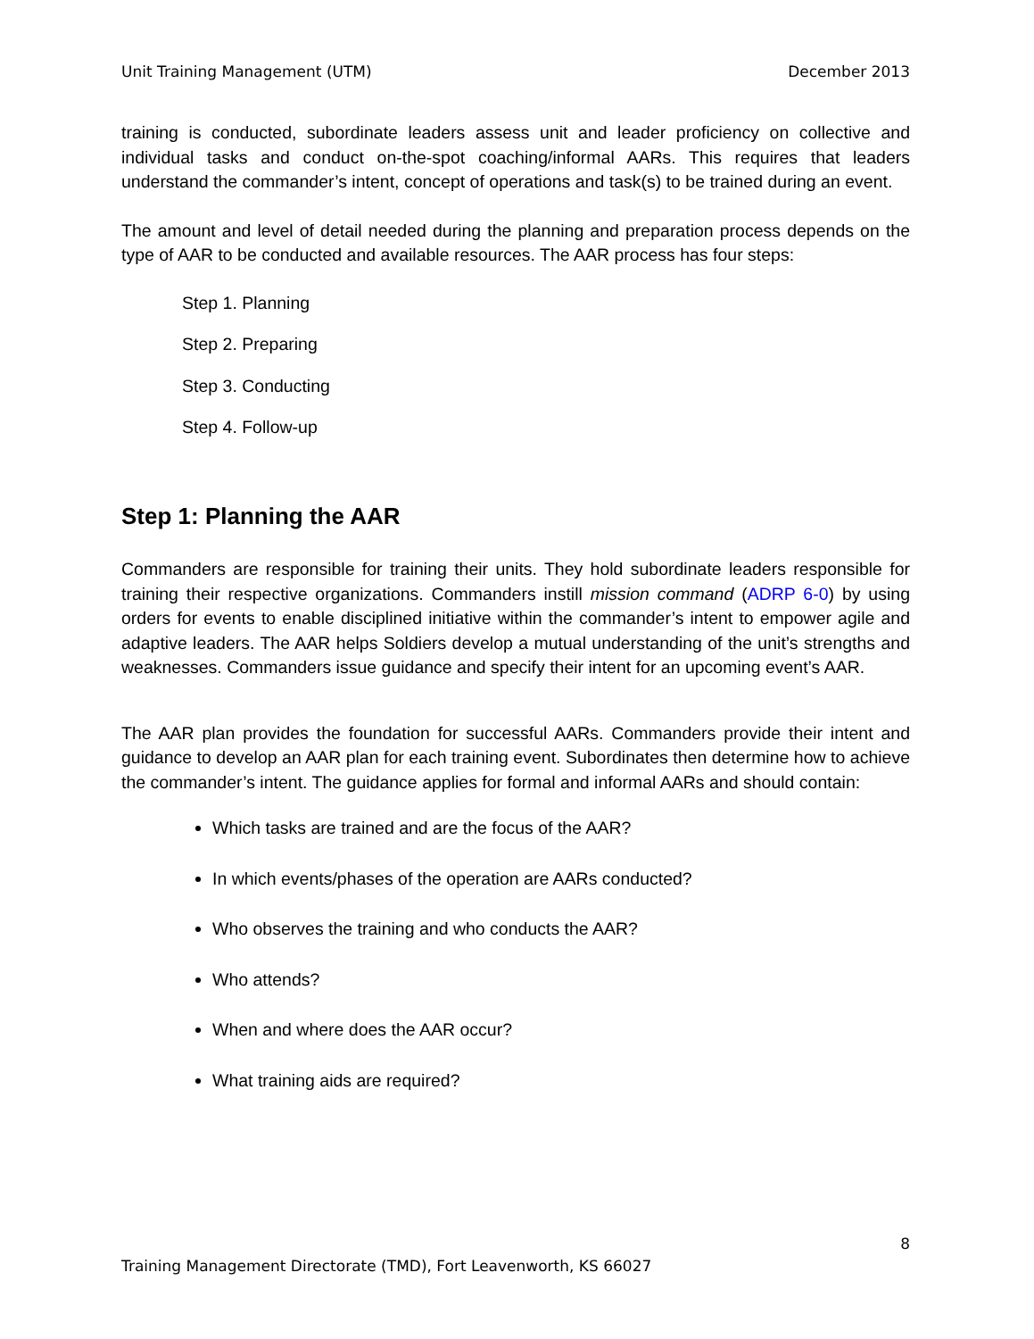Unit Training Management (UTM) December 2013
training is conducted, subordinate leaders assess unit and leader proficiency on collective and individual tasks and conduct on-the-spot coaching/informal AARs. This requires that leaders understand the commander’s intent, concept of operations and task(s) to be trained during an event.
The amount and level of detail needed during the planning and preparation process depends on the type of AAR to be conducted and available resources. The AAR process has four steps:
Step 1. Planning
Step 2. Preparing
Step 3. Conducting
Step 4. Follow-up
Step 1: Planning the AAR
Commanders are responsible for training their units. They hold subordinate leaders responsible for training their respective organizations. Commanders instill mission command (ADRP 6-0) by using orders for events to enable disciplined initiative within the commander’s intent to empower agile and adaptive leaders. The AAR helps Soldiers develop a mutual understanding of the unit’s strengths and weaknesses. Commanders issue guidance and specify their intent for an upcoming event’s AAR.
The AAR plan provides the foundation for successful AARs. Commanders provide their intent and guidance to develop an AAR plan for each training event. Subordinates then determine how to achieve the commander’s intent. The guidance applies for formal and informal AARs and should contain:
Which tasks are trained and are the focus of the AAR?
In which events/phases of the operation are AARs conducted?
Who observes the training and who conducts the AAR?
Who attends?
When and where does the AAR occur?
What training aids are required?
8
Training Management Directorate (TMD), Fort Leavenworth, KS 66027